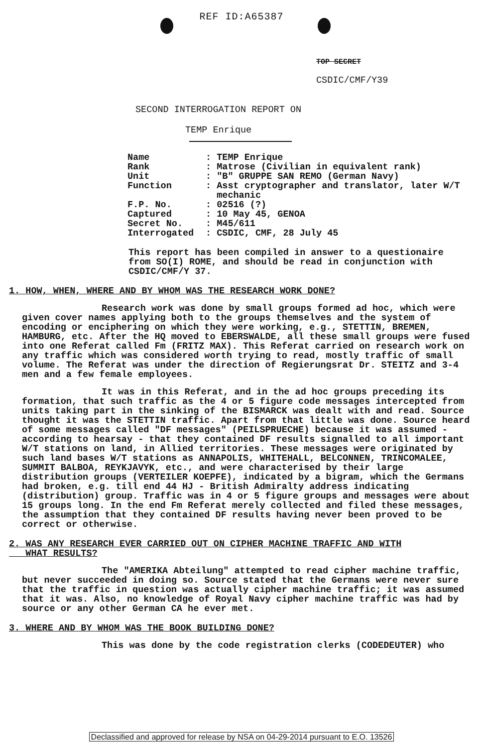REF ID:A65387
TOP SECRET
CSDIC/CMF/Y39
SECOND INTERROGATION REPORT ON
TEMP Enrique
| Name | : TEMP Enrique |
| Rank | : Matrose (Civilian in equivalent rank) |
| Unit | : "B" GRUPPE SAN REMO (German Navy) |
| Function | : Asst cryptographer and translator, later W/T mechanic |
| F.P. No. | : 02516 (?) |
| Captured | : 10 May 45, GENOA |
| Secret No. | : M45/611 |
| Interrogated | : CSDIC, CMF, 28 July 45 |
This report has been compiled in answer to a questionaire from SO(I) ROME, and should be read in conjunction with CSDIC/CMF/Y 37.
1. HOW, WHEN, WHERE AND BY WHOM WAS THE RESEARCH WORK DONE?
Research work was done by small groups formed ad hoc, which were given cover names applying both to the groups themselves and the system of encoding or enciphering on which they were working, e.g., STETTIN, BREMEN, HAMBURG, etc. After the HQ moved to EBERSWALDE, all these small groups were fused into one Referat called Fm (FRITZ MAX). This Referat carried on research work on any traffic which was considered worth trying to read, mostly traffic of small volume. The Referat was under the direction of Regierungsrat Dr. STEITZ and 3-4 men and a few female employees.
It was in this Referat, and in the ad hoc groups preceding its formation, that such traffic as the 4 or 5 figure code messages intercepted from units taking part in the sinking of the BISMARCK was dealt with and read. Source thought it was the STETTIN traffic. Apart from that little was done. Source heard of some messages called "DF messages" (PEILSPRUECHE) because it was assumed - according to hearsay - that they contained DF results signalled to all important W/T stations on land, in Allied territories. These messages were originated by such land bases W/T stations as ANNAPOLIS, WHITEHALL, BELCONNEN, TRINCOMALEE, SUMMIT BALBOA, REYKJAVYK, etc., and were characterised by their large distribution groups (VERTEILER KOEPFE), indicated by a bigram, which the Germans had broken, e.g. till end 44 HJ - British Admiralty address indicating (distribution) group. Traffic was in 4 or 5 figure groups and messages were about 15 groups long. In the end Fm Referat merely collected and filed these messages, the assumption that they contained DF results having never been proved to be correct or otherwise.
2. WAS ANY RESEARCH EVER CARRIED OUT ON CIPHER MACHINE TRAFFIC AND WITH
WHAT RESULTS?
The "AMERIKA Abteilung" attempted to read cipher machine traffic, but never succeeded in doing so. Source stated that the Germans were never sure that the traffic in question was actually cipher machine traffic; it was assumed that it was. Also, no knowledge of Royal Navy cipher machine traffic was had by source or any other German CA he ever met.
3. WHERE AND BY WHOM WAS THE BOOK BUILDING DONE?
This was done by the code registration clerks (CODEDEUTER) who
Declassified and approved for release by NSA on 04-29-2014 pursuant to E.O. 13526